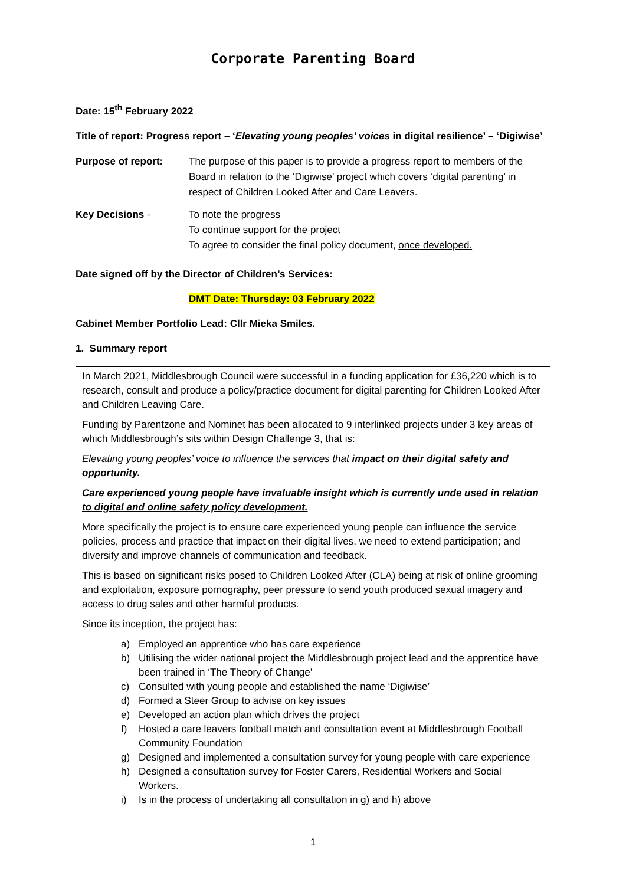Corporate Parenting Board
Date: 15<sup>th</sup> February 2022
Title of report: Progress report – ‘Elevating young peoples’ voices in digital resilience’ – ‘Digiwise’
Purpose of report: The purpose of this paper is to provide a progress report to members of the Board in relation to the ‘Digiwise’ project which covers ‘digital parenting’ in respect of Children Looked After and Care Leavers.
Key Decisions - To note the progress
To continue support for the project
To agree to consider the final policy document, once developed.
Date signed off by the Director of Children’s Services:
DMT Date: Thursday: 03 February 2022
Cabinet Member Portfolio Lead: Cllr Mieka Smiles.
1. Summary report
In March 2021, Middlesbrough Council were successful in a funding application for £36,220 which is to research, consult and produce a policy/practice document for digital parenting for Children Looked After and Children Leaving Care.
Funding by Parentzone and Nominet has been allocated to 9 interlinked projects under 3 key areas of which Middlesbrough’s sits within Design Challenge 3, that is:
Elevating young peoples’ voice to influence the services that impact on their digital safety and opportunity.
Care experienced young people have invaluable insight which is currently unde used in relation to digital and online safety policy development.
More specifically the project is to ensure care experienced young people can influence the service policies, process and practice that impact on their digital lives, we need to extend participation; and diversify and improve channels of communication and feedback.
This is based on significant risks posed to Children Looked After (CLA) being at risk of online grooming and exploitation, exposure pornography, peer pressure to send youth produced sexual imagery and access to drug sales and other harmful products.
Since its inception, the project has:
a) Employed an apprentice who has care experience
b) Utilising the wider national project the Middlesbrough project lead and the apprentice have been trained in ‘The Theory of Change’
c) Consulted with young people and established the name ‘Digiwise’
d) Formed a Steer Group to advise on key issues
e) Developed an action plan which drives the project
f) Hosted a care leavers football match and consultation event at Middlesbrough Football Community Foundation
g) Designed and implemented a consultation survey for young people with care experience
h) Designed a consultation survey for Foster Carers, Residential Workers and Social Workers.
i) Is in the process of undertaking all consultation in g) and h) above
1